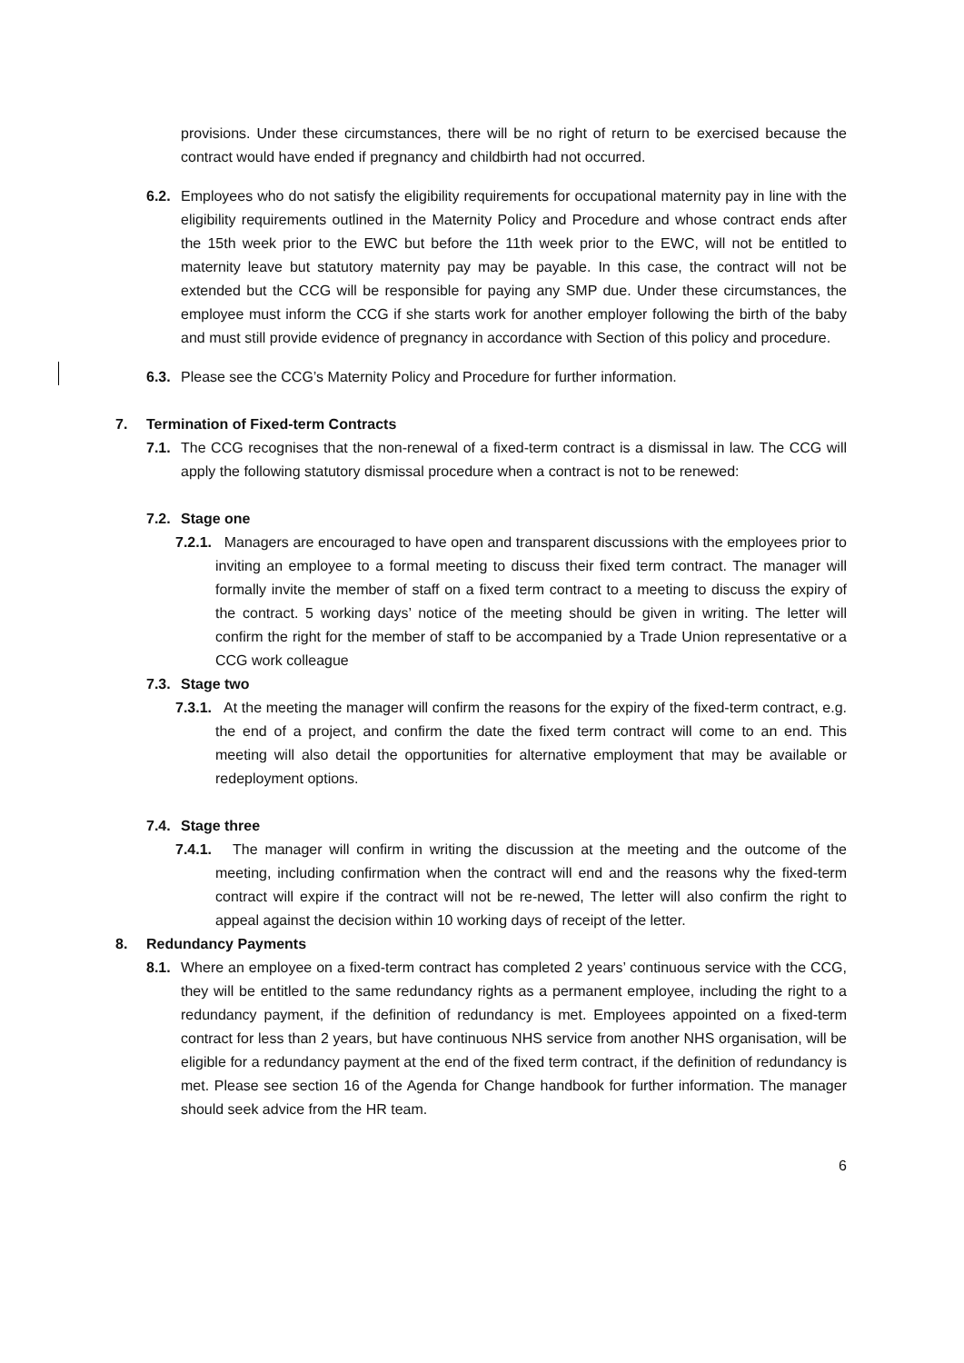provisions. Under these circumstances, there will be no right of return to be exercised because the contract would have ended if pregnancy and childbirth had not occurred.
6.2.
Employees who do not satisfy the eligibility requirements for occupational maternity pay in line with the eligibility requirements outlined in the Maternity Policy and Procedure and whose contract ends after the 15th week prior to the EWC but before the 11th week prior to the EWC, will not be entitled to maternity leave but statutory maternity pay may be payable. In this case, the contract will not be extended but the CCG will be responsible for paying any SMP due. Under these circumstances, the employee must inform the CCG if she starts work for another employer following the birth of the baby and must still provide evidence of pregnancy in accordance with Section of this policy and procedure.
6.3.
Please see the CCG’s Maternity Policy and Procedure for further information.
7. Termination of Fixed-term Contracts
7.1.
The CCG recognises that the non-renewal of a fixed-term contract is a dismissal in law. The CCG will apply the following statutory dismissal procedure when a contract is not to be renewed:
7.2. Stage one
7.2.1. Managers are encouraged to have open and transparent discussions with the employees prior to inviting an employee to a formal meeting to discuss their fixed term contract. The manager will formally invite the member of staff on a fixed term contract to a meeting to discuss the expiry of the contract. 5 working days’ notice of the meeting should be given in writing. The letter will confirm the right for the member of staff to be accompanied by a Trade Union representative or a CCG work colleague
7.3. Stage two
7.3.1. At the meeting the manager will confirm the reasons for the expiry of the fixed-term contract, e.g. the end of a project, and confirm the date the fixed term contract will come to an end. This meeting will also detail the opportunities for alternative employment that may be available or redeployment options.
7.4. Stage three
7.4.1. The manager will confirm in writing the discussion at the meeting and the outcome of the meeting, including confirmation when the contract will end and the reasons why the fixed-term contract will expire if the contract will not be re-newed, The letter will also confirm the right to appeal against the decision within 10 working days of receipt of the letter.
8. Redundancy Payments
8.1.
Where an employee on a fixed-term contract has completed 2 years’ continuous service with the CCG, they will be entitled to the same redundancy rights as a permanent employee, including the right to a redundancy payment, if the definition of redundancy is met. Employees appointed on a fixed-term contract for less than 2 years, but have continuous NHS service from another NHS organisation, will be eligible for a redundancy payment at the end of the fixed term contract, if the definition of redundancy is met. Please see section 16 of the Agenda for Change handbook for further information. The manager should seek advice from the HR team.
6